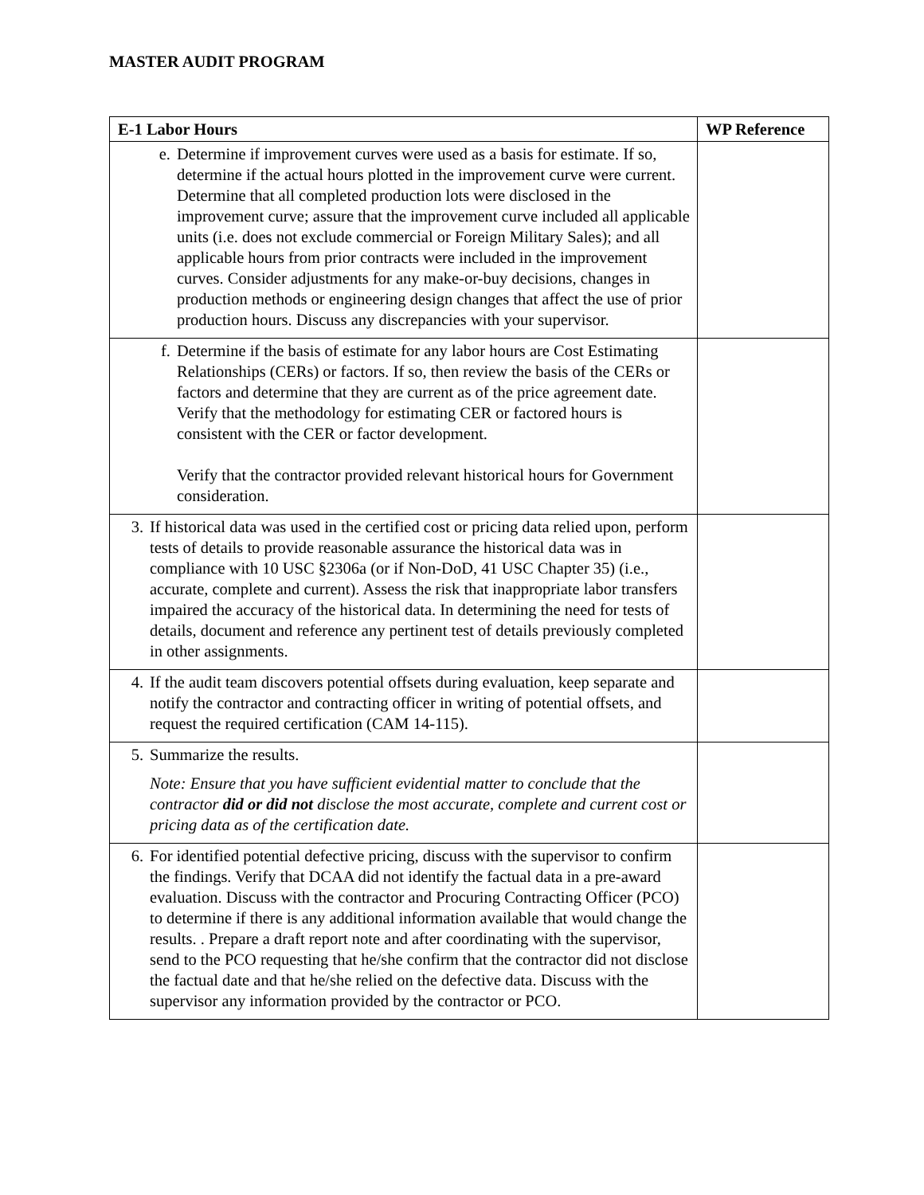MASTER AUDIT PROGRAM
| E-1 Labor Hours | WP Reference |
| --- | --- |
| e. Determine if improvement curves were used as a basis for estimate. If so, determine if the actual hours plotted in the improvement curve were current. Determine that all completed production lots were disclosed in the improvement curve; assure that the improvement curve included all applicable units (i.e. does not exclude commercial or Foreign Military Sales); and all applicable hours from prior contracts were included in the improvement curves. Consider adjustments for any make-or-buy decisions, changes in production methods or engineering design changes that affect the use of prior production hours. Discuss any discrepancies with your supervisor. | |
| f. Determine if the basis of estimate for any labor hours are Cost Estimating Relationships (CERs) or factors. If so, then review the basis of the CERs or factors and determine that they are current as of the price agreement date. Verify that the methodology for estimating CER or factored hours is consistent with the CER or factor development. Verify that the contractor provided relevant historical hours for Government consideration. | |
| 3. If historical data was used in the certified cost or pricing data relied upon, perform tests of details to provide reasonable assurance the historical data was in compliance with 10 USC §2306a (or if Non-DoD, 41 USC Chapter 35) (i.e., accurate, complete and current). Assess the risk that inappropriate labor transfers impaired the accuracy of the historical data. In determining the need for tests of details, document and reference any pertinent test of details previously completed in other assignments. | |
| 4. If the audit team discovers potential offsets during evaluation, keep separate and notify the contractor and contracting officer in writing of potential offsets, and request the required certification (CAM 14-115). | |
| 5. Summarize the results. Note: Ensure that you have sufficient evidential matter to conclude that the contractor did or did not disclose the most accurate, complete and current cost or pricing data as of the certification date. | |
| 6. For identified potential defective pricing, discuss with the supervisor to confirm the findings. Verify that DCAA did not identify the factual data in a pre-award evaluation. Discuss with the contractor and Procuring Contracting Officer (PCO) to determine if there is any additional information available that would change the results. . Prepare a draft report note and after coordinating with the supervisor, send to the PCO requesting that he/she confirm that the contractor did not disclose the factual date and that he/she relied on the defective data. Discuss with the supervisor any information provided by the contractor or PCO. | |